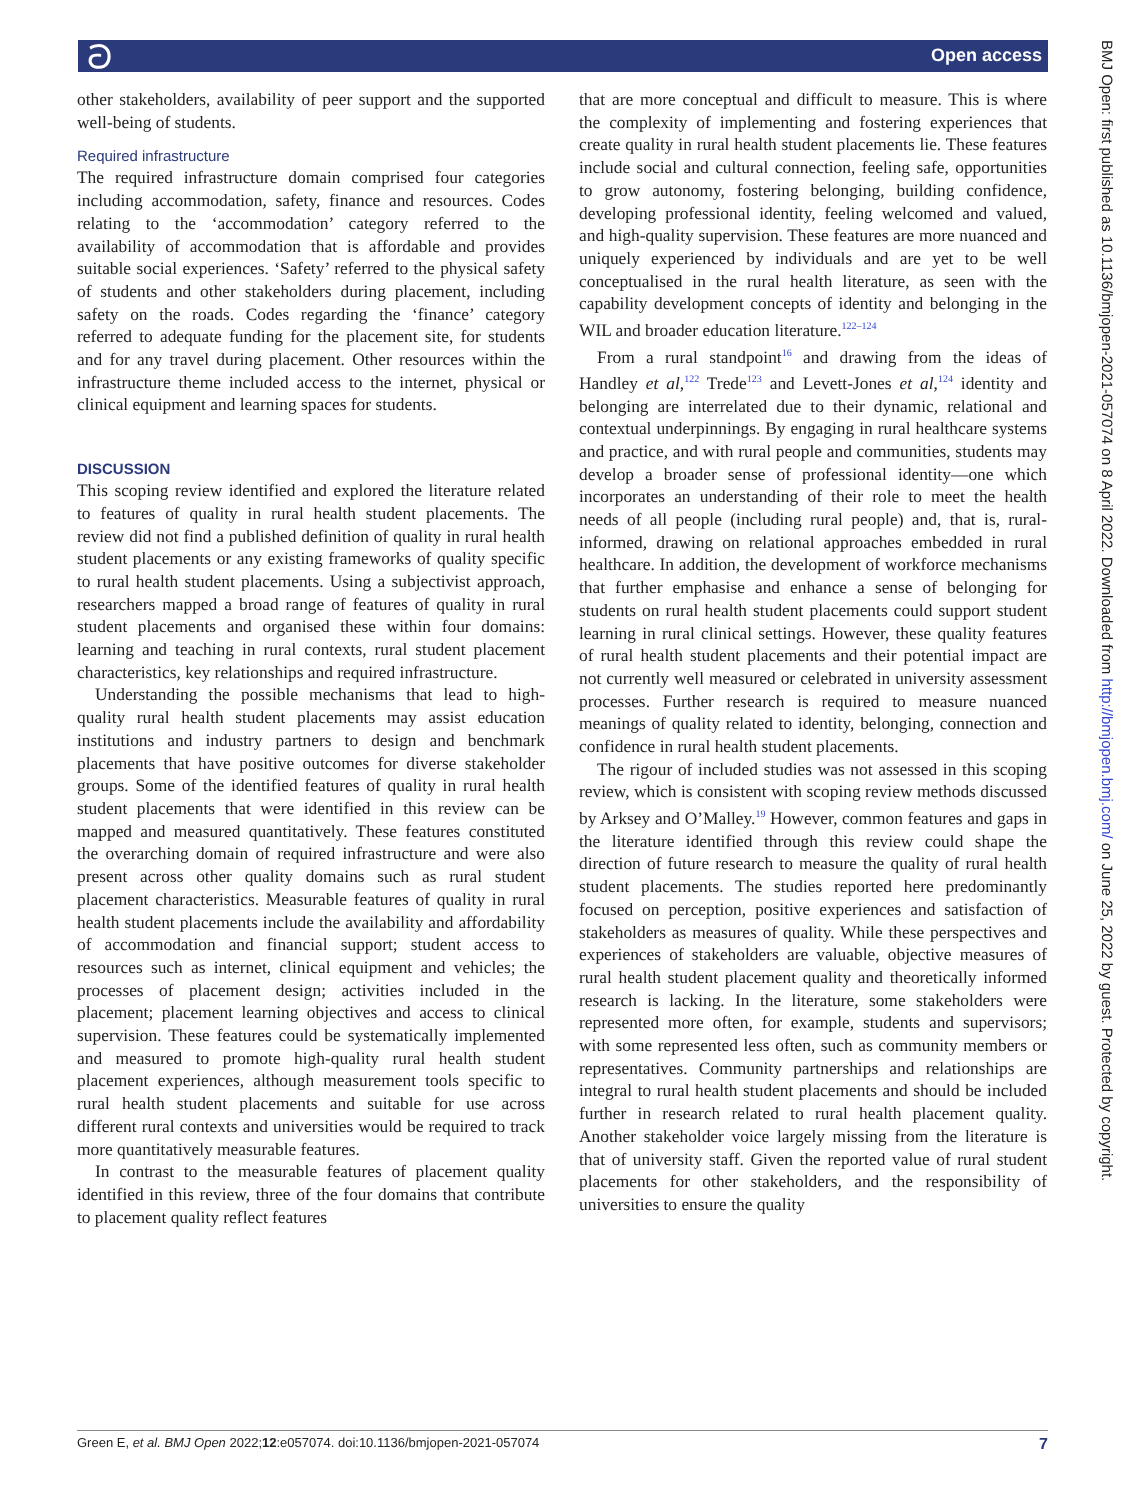ට Open access
other stakeholders, availability of peer support and the supported well-being of students.
Required infrastructure
The required infrastructure domain comprised four categories including accommodation, safety, finance and resources. Codes relating to the ‘accommodation’ category referred to the availability of accommodation that is affordable and provides suitable social experiences. ‘Safety’ referred to the physical safety of students and other stakeholders during placement, including safety on the roads. Codes regarding the ‘finance’ category referred to adequate funding for the placement site, for students and for any travel during placement. Other resources within the infrastructure theme included access to the internet, physical or clinical equipment and learning spaces for students.
DISCUSSION
This scoping review identified and explored the literature related to features of quality in rural health student placements. The review did not find a published definition of quality in rural health student placements or any existing frameworks of quality specific to rural health student placements. Using a subjectivist approach, researchers mapped a broad range of features of quality in rural student placements and organised these within four domains: learning and teaching in rural contexts, rural student placement characteristics, key relationships and required infrastructure.
Understanding the possible mechanisms that lead to high-quality rural health student placements may assist education institutions and industry partners to design and benchmark placements that have positive outcomes for diverse stakeholder groups. Some of the identified features of quality in rural health student placements that were identified in this review can be mapped and measured quantitatively. These features constituted the overarching domain of required infrastructure and were also present across other quality domains such as rural student placement characteristics. Measurable features of quality in rural health student placements include the availability and affordability of accommodation and financial support; student access to resources such as internet, clinical equipment and vehicles; the processes of placement design; activities included in the placement; placement learning objectives and access to clinical supervision. These features could be systematically implemented and measured to promote high-quality rural health student placement experiences, although measurement tools specific to rural health student placements and suitable for use across different rural contexts and universities would be required to track more quantitatively measurable features.
In contrast to the measurable features of placement quality identified in this review, three of the four domains that contribute to placement quality reflect features
that are more conceptual and difficult to measure. This is where the complexity of implementing and fostering experiences that create quality in rural health student placements lie. These features include social and cultural connection, feeling safe, opportunities to grow autonomy, fostering belonging, building confidence, developing professional identity, feeling welcomed and valued, and high-quality supervision. These features are more nuanced and uniquely experienced by individuals and are yet to be well conceptualised in the rural health literature, as seen with the capability development concepts of identity and belonging in the WIL and broader education literature.<sup>122–124</sup>
From a rural standpoint<sup>16</sup> and drawing from the ideas of Handley et al,<sup>122</sup> Trede<sup>123</sup> and Levett-Jones et al,<sup>124</sup> identity and belonging are interrelated due to their dynamic, relational and contextual underpinnings. By engaging in rural healthcare systems and practice, and with rural people and communities, students may develop a broader sense of professional identity—one which incorporates an understanding of their role to meet the health needs of all people (including rural people) and, that is, rural-informed, drawing on relational approaches embedded in rural healthcare. In addition, the development of workforce mechanisms that further emphasise and enhance a sense of belonging for students on rural health student placements could support student learning in rural clinical settings. However, these quality features of rural health student placements and their potential impact are not currently well measured or celebrated in university assessment processes. Further research is required to measure nuanced meanings of quality related to identity, belonging, connection and confidence in rural health student placements.
The rigour of included studies was not assessed in this scoping review, which is consistent with scoping review methods discussed by Arksey and O’Malley.<sup>19</sup> However, common features and gaps in the literature identified through this review could shape the direction of future research to measure the quality of rural health student placements. The studies reported here predominantly focused on perception, positive experiences and satisfaction of stakeholders as measures of quality. While these perspectives and experiences of stakeholders are valuable, objective measures of rural health student placement quality and theoretically informed research is lacking. In the literature, some stakeholders were represented more often, for example, students and supervisors; with some represented less often, such as community members or representatives. Community partnerships and relationships are integral to rural health student placements and should be included further in research related to rural health placement quality. Another stakeholder voice largely missing from the literature is that of university staff. Given the reported value of rural student placements for other stakeholders, and the responsibility of universities to ensure the quality
BMJ Open: first published as 10.1136/bmjopen-2021-057074 on 8 April 2022. Downloaded from http://bmjopen.bmj.com/ on June 25, 2022 by guest. Protected by copyright.
Green E, et al. BMJ Open 2022;12:e057074. doi:10.1136/bmjopen-2021-057074 7